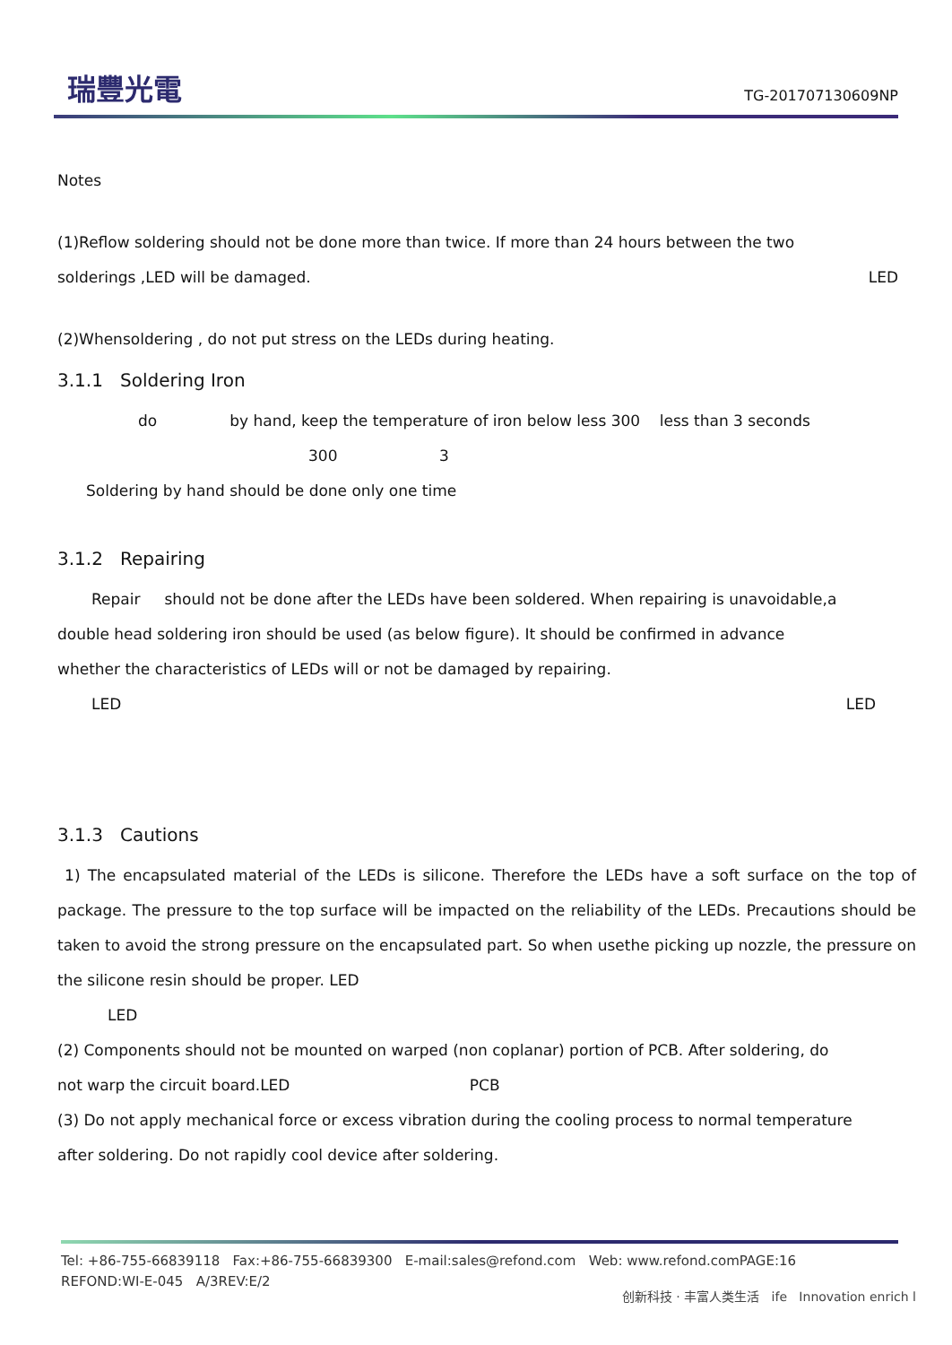瑞豐光電
TG-201707130609NP
Notes
(1)Reflow soldering should not be done more than twice. If more than 24 hours between the two
solderings ,LED will be damaged. LED
(2)Whensoldering , do not put stress on the LEDs during heating.
3.1.1 Soldering Iron
do by hand, keep the temperature of iron below less 300 less than 3 seconds
300 3
Soldering by hand should be done only one time
3.1.2 Repairing
Repair should not be done after the LEDs have been soldered. When repairing is unavoidable,a
double head soldering iron should be used (as below figure). It should be confirmed in advance
whether the characteristics of LEDs will or not be damaged by repairing.
LED LED
3.1.3 Cautions
1) The encapsulated material of the LEDs is silicone. Therefore the LEDs have a soft surface on the top of package. The pressure to the top surface will be impacted on the reliability of the LEDs. Precautions should be taken to avoid the strong pressure on the encapsulated part. So when usethe picking up nozzle, the pressure on the silicone resin should be proper. LED
LED
(2) Components should not be mounted on warped (non coplanar) portion of PCB. After soldering, do
not warp the circuit board.LED PCB
(3) Do not apply mechanical force or excess vibration during the cooling process to normal temperature
after soldering. Do not rapidly cool device after soldering.
Tel: +86-755-66839118 Fax:+86-755-66839300 E-mail:sales@refond.com Web: www.refond.comPAGE:16
REFOND:WI-E-045 A/3REV:E/2
创新科技 · 丰富人类生活 ife Innovation enrich l